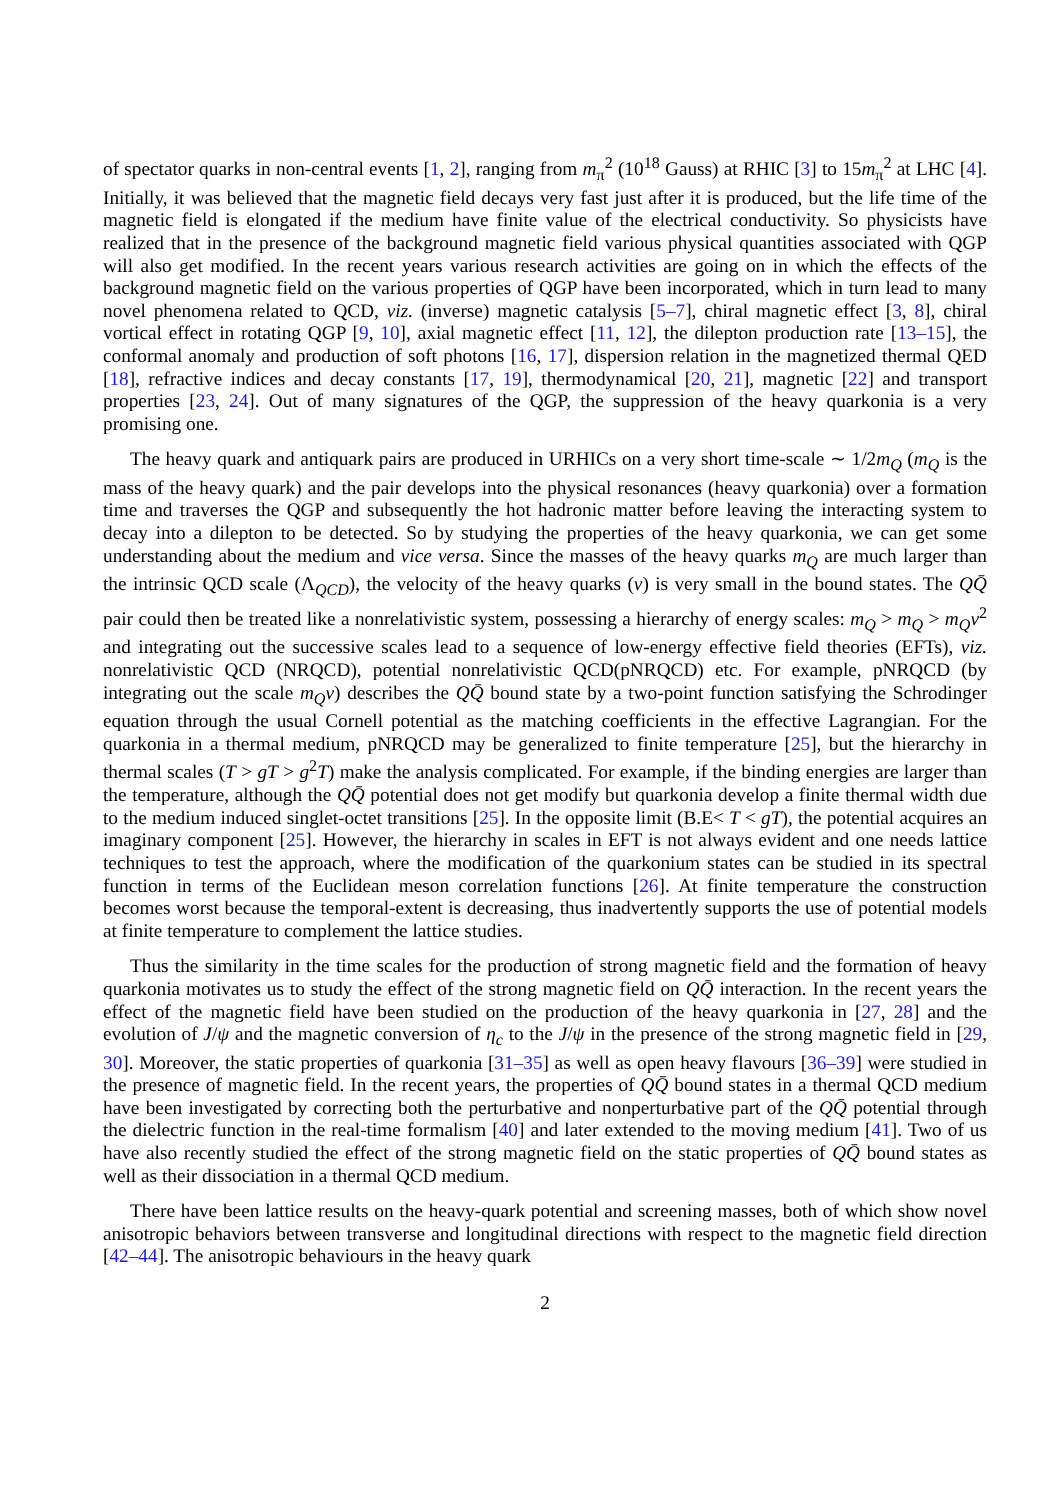of spectator quarks in non-central events [1, 2], ranging from m<sub>π</sub><sup>2</sup> (10<sup>18</sup> Gauss) at RHIC [3] to 15m<sub>π</sub><sup>2</sup> at LHC [4]. Initially, it was believed that the magnetic field decays very fast just after it is produced, but the life time of the magnetic field is elongated if the medium have finite value of the electrical conductivity. So physicists have realized that in the presence of the background magnetic field various physical quantities associated with QGP will also get modified. In the recent years various research activities are going on in which the effects of the background magnetic field on the various properties of QGP have been incorporated, which in turn lead to many novel phenomena related to QCD, viz. (inverse) magnetic catalysis [5–7], chiral magnetic effect [3, 8], chiral vortical effect in rotating QGP [9, 10], axial magnetic effect [11, 12], the dilepton production rate [13–15], the conformal anomaly and production of soft photons [16, 17], dispersion relation in the magnetized thermal QED [18], refractive indices and decay constants [17, 19], thermodynamical [20, 21], magnetic [22] and transport properties [23, 24]. Out of many signatures of the QGP, the suppression of the heavy quarkonia is a very promising one.
The heavy quark and antiquark pairs are produced in URHICs on a very short time-scale ∼ 1/2m<sub>Q</sub> (m<sub>Q</sub> is the mass of the heavy quark) and the pair develops into the physical resonances (heavy quarkonia) over a formation time and traverses the QGP and subsequently the hot hadronic matter before leaving the interacting system to decay into a dilepton to be detected. So by studying the properties of the heavy quarkonia, we can get some understanding about the medium and vice versa. Since the masses of the heavy quarks m<sub>Q</sub> are much larger than the intrinsic QCD scale (Λ<sub>QCD</sub>), the velocity of the heavy quarks (v) is very small in the bound states. The QQ̄ pair could then be treated like a nonrelativistic system, possessing a hierarchy of energy scales: m<sub>Q</sub> > m<sub>Q</sub> > m<sub>Q</sub>v<sup>2</sup> and integrating out the successive scales lead to a sequence of low-energy effective field theories (EFTs), viz. nonrelativistic QCD (NRQCD), potential nonrelativistic QCD(pNRQCD) etc. For example, pNRQCD (by integrating out the scale m<sub>Q</sub>v) describes the QQ̄ bound state by a two-point function satisfying the Schrodinger equation through the usual Cornell potential as the matching coefficients in the effective Lagrangian. For the quarkonia in a thermal medium, pNRQCD may be generalized to finite temperature [25], but the hierarchy in thermal scales (T > gT > g<sup>2</sup>T) make the analysis complicated. For example, if the binding energies are larger than the temperature, although the QQ̄ potential does not get modify but quarkonia develop a finite thermal width due to the medium induced singlet-octet transitions [25]. In the opposite limit (B.E< T < gT), the potential acquires an imaginary component [25]. However, the hierarchy in scales in EFT is not always evident and one needs lattice techniques to test the approach, where the modification of the quarkonium states can be studied in its spectral function in terms of the Euclidean meson correlation functions [26]. At finite temperature the construction becomes worst because the temporal-extent is decreasing, thus inadvertently supports the use of potential models at finite temperature to complement the lattice studies.
Thus the similarity in the time scales for the production of strong magnetic field and the formation of heavy quarkonia motivates us to study the effect of the strong magnetic field on QQ̄ interaction. In the recent years the effect of the magnetic field have been studied on the production of the heavy quarkonia in [27, 28] and the evolution of J/ψ and the magnetic conversion of η<sub>c</sub> to the J/ψ in the presence of the strong magnetic field in [29, 30]. Moreover, the static properties of quarkonia [31–35] as well as open heavy flavours [36–39] were studied in the presence of magnetic field. In the recent years, the properties of QQ̄ bound states in a thermal QCD medium have been investigated by correcting both the perturbative and nonperturbative part of the QQ̄ potential through the dielectric function in the real-time formalism [40] and later extended to the moving medium [41]. Two of us have also recently studied the effect of the strong magnetic field on the static properties of QQ̄ bound states as well as their dissociation in a thermal QCD medium.
There have been lattice results on the heavy-quark potential and screening masses, both of which show novel anisotropic behaviors between transverse and longitudinal directions with respect to the magnetic field direction [42–44]. The anisotropic behaviours in the heavy quark
2